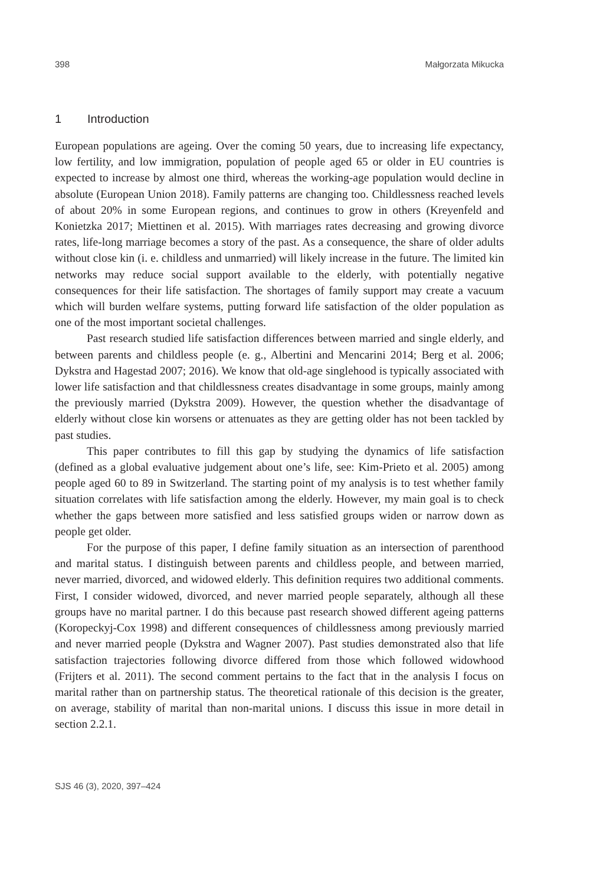398 Małgorzata Mikucka
1 Introduction
European populations are ageing. Over the coming 50 years, due to increasing life expectancy, low fertility, and low immigration, population of people aged 65 or older in EU countries is expected to increase by almost one third, whereas the working-age population would decline in absolute (European Union 2018). Family patterns are changing too. Childlessness reached levels of about 20% in some European regions, and continues to grow in others (Kreyenfeld and Konietzka 2017; Miettinen et al. 2015). With marriages rates decreasing and growing divorce rates, life-long marriage becomes a story of the past. As a consequence, the share of older adults without close kin (i. e. childless and unmarried) will likely increase in the future. The limited kin networks may reduce social support available to the elderly, with potentially negative consequences for their life satisfaction. The shortages of family support may create a vacuum which will burden welfare systems, putting forward life satisfaction of the older population as one of the most important societal challenges.
Past research studied life satisfaction differences between married and single elderly, and between parents and childless people (e. g., Albertini and Mencarini 2014; Berg et al. 2006; Dykstra and Hagestad 2007; 2016). We know that old-age singlehood is typically associated with lower life satisfaction and that childlessness creates disadvantage in some groups, mainly among the previously married (Dykstra 2009). However, the question whether the disadvantage of elderly without close kin worsens or attenuates as they are getting older has not been tackled by past studies.
This paper contributes to fill this gap by studying the dynamics of life satisfaction (defined as a global evaluative judgement about one’s life, see: Kim-Prieto et al. 2005) among people aged 60 to 89 in Switzerland. The starting point of my analysis is to test whether family situation correlates with life satisfaction among the elderly. However, my main goal is to check whether the gaps between more satisfied and less satisfied groups widen or narrow down as people get older.
For the purpose of this paper, I define family situation as an intersection of parenthood and marital status. I distinguish between parents and childless people, and between married, never married, divorced, and widowed elderly. This definition requires two additional comments. First, I consider widowed, divorced, and never married people separately, although all these groups have no marital partner. I do this because past research showed different ageing patterns (Koropeckyj-Cox 1998) and different consequences of childlessness among previously married and never married people (Dykstra and Wagner 2007). Past studies demonstrated also that life satisfaction trajectories following divorce differed from those which followed widowhood (Frijters et al. 2011). The second comment pertains to the fact that in the analysis I focus on marital rather than on partnership status. The theoretical rationale of this decision is the greater, on average, stability of marital than non-marital unions. I discuss this issue in more detail in section 2.2.1.
SJS 46 (3), 2020, 397–424